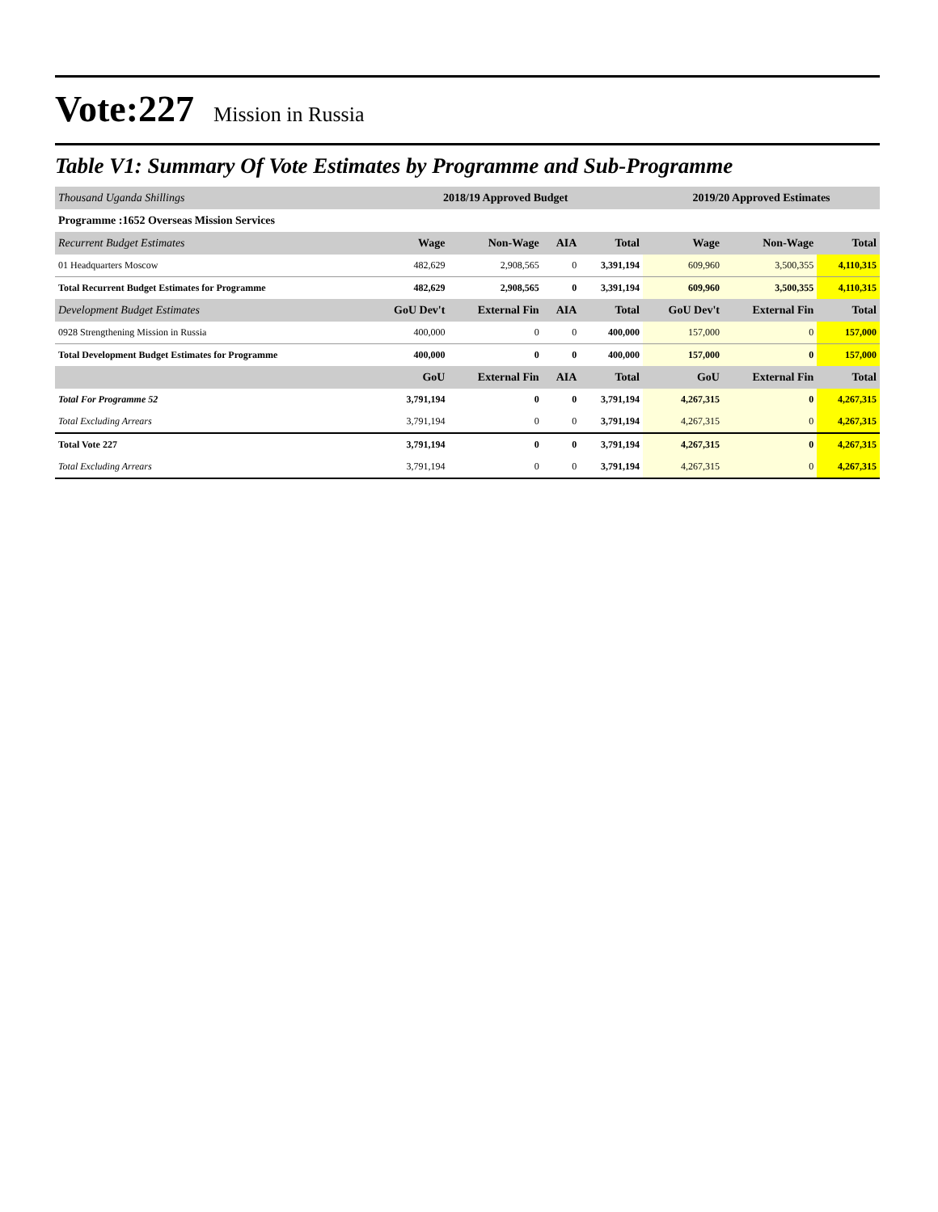Vote:227 Mission in Russia
Table V1: Summary Of Vote Estimates by Programme and Sub-Programme
| Thousand Uganda Shillings | 2018/19 Approved Budget | | | | 2019/20 Approved Estimates | | |
| Programme :1652 Overseas Mission Services | | | | | | | |
| Recurrent Budget Estimates | Wage | Non-Wage | AIA | Total | Wage | Non-Wage | Total |
| 01 Headquarters Moscow | 482,629 | 2,908,565 | 0 | 3,391,194 | 609,960 | 3,500,355 | 4,110,315 |
| Total Recurrent Budget Estimates for Programme | 482,629 | 2,908,565 | 0 | 3,391,194 | 609,960 | 3,500,355 | 4,110,315 |
| Development Budget Estimates | GoU Dev't | External Fin | AIA | Total | GoU Dev't | External Fin | Total |
| 0928 Strengthening Mission in Russia | 400,000 | 0 | 0 | 400,000 | 157,000 | 0 | 157,000 |
| Total Development Budget Estimates for Programme | 400,000 | 0 | 0 | 400,000 | 157,000 | 0 | 157,000 |
| | GoU | External Fin | AIA | Total | GoU | External Fin | Total |
| Total For Programme 52 | 3,791,194 | 0 | 0 | 3,791,194 | 4,267,315 | 0 | 4,267,315 |
| Total Excluding Arrears | 3,791,194 | 0 | 0 | 3,791,194 | 4,267,315 | 0 | 4,267,315 |
| Total Vote 227 | 3,791,194 | 0 | 0 | 3,791,194 | 4,267,315 | 0 | 4,267,315 |
| Total Excluding Arrears | 3,791,194 | 0 | 0 | 3,791,194 | 4,267,315 | 0 | 4,267,315 |